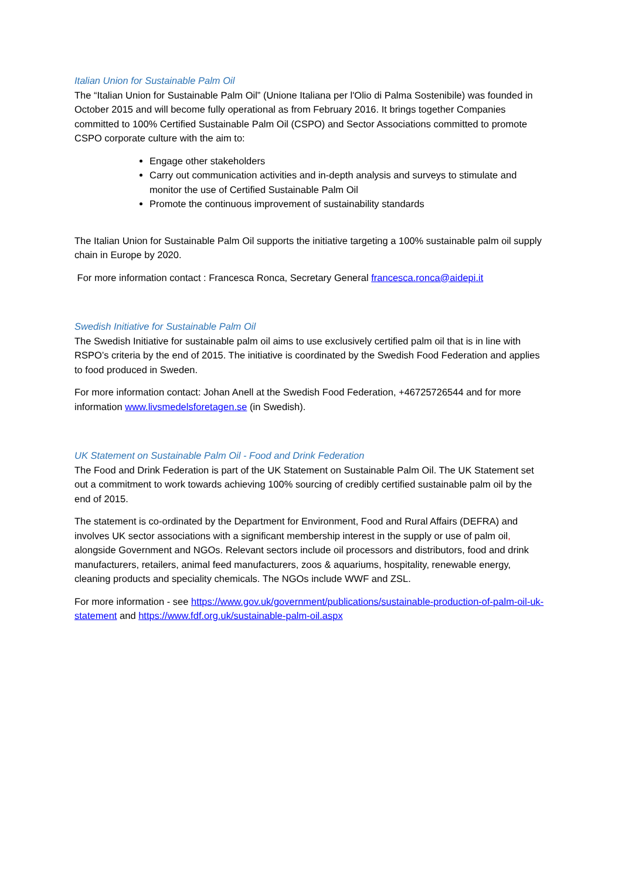Italian Union for Sustainable Palm Oil
The “Italian Union for Sustainable Palm Oil” (Unione Italiana per l'Olio di Palma Sostenibile) was founded in October 2015 and will become fully operational as from February 2016. It brings together Companies committed to 100% Certified Sustainable Palm Oil (CSPO) and Sector Associations committed to promote CSPO corporate culture with the aim to:
Engage other stakeholders
Carry out communication activities and in-depth analysis and surveys to stimulate and monitor the use of Certified Sustainable Palm Oil
Promote the continuous improvement of sustainability standards
The Italian Union for Sustainable Palm Oil supports the initiative targeting a 100% sustainable palm oil supply chain in Europe by 2020.
For more information contact : Francesca Ronca, Secretary General francesca.ronca@aidepi.it
Swedish Initiative for Sustainable Palm Oil
The Swedish Initiative for sustainable palm oil aims to use exclusively certified palm oil that is in line with RSPO’s criteria by the end of 2015. The initiative is coordinated by the Swedish Food Federation and applies to food produced in Sweden.
For more information contact: Johan Anell at the Swedish Food Federation, +46725726544 and for more information www.livsmedelsforetagen.se (in Swedish).
UK Statement on Sustainable Palm Oil - Food and Drink Federation
The Food and Drink Federation is part of the UK Statement on Sustainable Palm Oil. The UK Statement set out a commitment to work towards achieving 100% sourcing of credibly certified sustainable palm oil by the end of 2015.
The statement is co-ordinated by the Department for Environment, Food and Rural Affairs (DEFRA) and involves UK sector associations with a significant membership interest in the supply or use of palm oil, alongside Government and NGOs. Relevant sectors include oil processors and distributors, food and drink manufacturers, retailers, animal feed manufacturers, zoos & aquariums, hospitality, renewable energy, cleaning products and speciality chemicals. The NGOs include WWF and ZSL.
For more information - see https://www.gov.uk/government/publications/sustainable-production-of-palm-oil-uk-statement and https://www.fdf.org.uk/sustainable-palm-oil.aspx